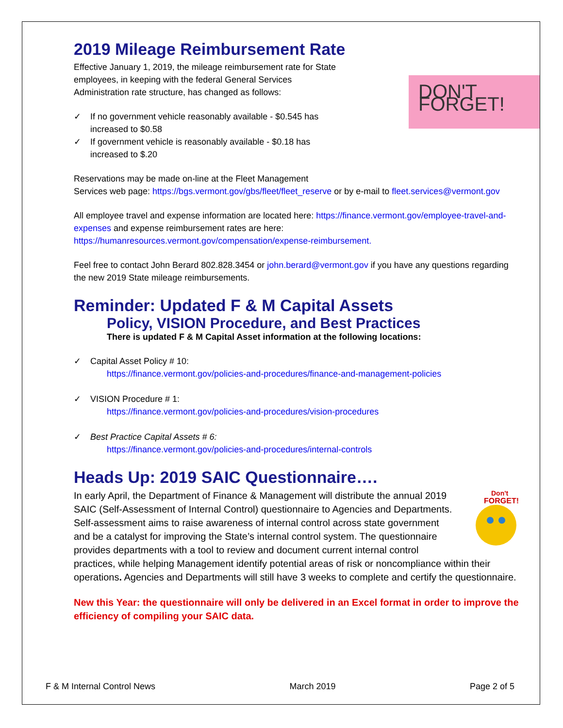2019 Mileage Reimbursement Rate
DON'T FORGET!
Effective January 1, 2019, the mileage reimbursement rate for State employees, in keeping with the federal General Services Administration rate structure, has changed as follows:
✓ If no government vehicle reasonably available - $0.545 has increased to $0.58
✓ If government vehicle is reasonably available - $0.18 has increased to $.20
Reservations may be made on-line at the Fleet Management
Services web page: https://bgs.vermont.gov/gbs/fleet/fleet_reserve or by e-mail to fleet.services@vermont.gov
All employee travel and expense information are located here: https://finance.vermont.gov/employee-travel-and-expenses and expense reimbursement rates are here: https://humanresources.vermont.gov/compensation/expense-reimbursement.
Feel free to contact John Berard 802.828.3454 or john.berard@vermont.gov if you have any questions regarding the new 2019 State mileage reimbursements.
Reminder: Updated F & M Capital Assets
Policy, VISION Procedure, and Best Practices
There is updated F & M Capital Asset information at the following locations:
✓ Capital Asset Policy # 10:
https://finance.vermont.gov/policies-and-procedures/finance-and-management-policies
✓ VISION Procedure # 1:
https://finance.vermont.gov/policies-and-procedures/vision-procedures
✓ Best Practice Capital Assets # 6:
https://finance.vermont.gov/policies-and-procedures/internal-controls
Heads Up: 2019 SAIC Questionnaire….
Don't
FORGET!
In early April, the Department of Finance & Management will distribute the annual 2019 SAIC (Self-Assessment of Internal Control) questionnaire to Agencies and Departments. Self-assessment aims to raise awareness of internal control across state government and be a catalyst for improving the State’s internal control system. The questionnaire provides departments with a tool to review and document current internal control practices, while helping Management identify potential areas of risk or noncompliance within their operations. Agencies and Departments will still have 3 weeks to complete and certify the questionnaire.
New this Year: the questionnaire will only be delivered in an Excel format in order to improve the efficiency of compiling your SAIC data.
F & M Internal Control News March 2019 Page 2 of 5